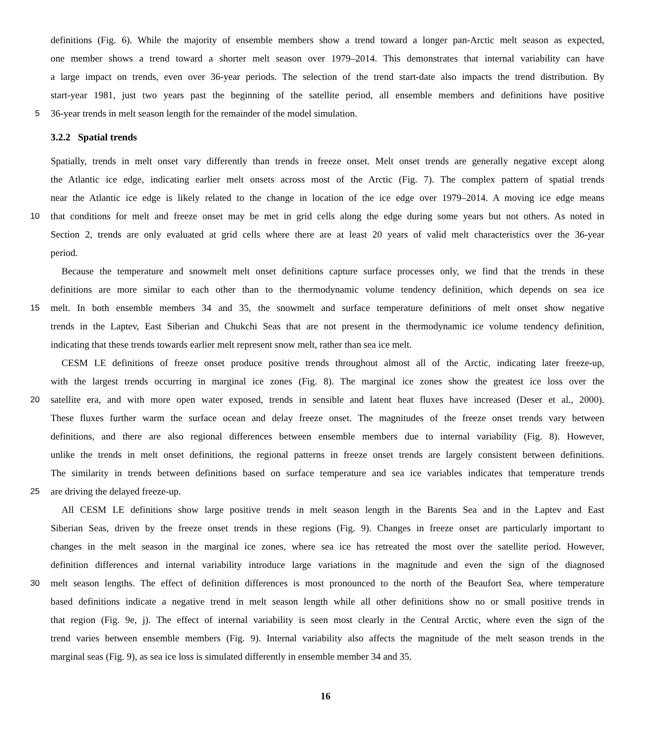definitions (Fig. 6). While the majority of ensemble members show a trend toward a longer pan-Arctic melt season as expected,
one member shows a trend toward a shorter melt season over 1979–2014. This demonstrates that internal variability can have
a large impact on trends, even over 36-year periods. The selection of the trend start-date also impacts the trend distribution. By
start-year 1981, just two years past the beginning of the satellite period, all ensemble members and definitions have positive
5 36-year trends in melt season length for the remainder of the model simulation.
3.2.2 Spatial trends
Spatially, trends in melt onset vary differently than trends in freeze onset. Melt onset trends are generally negative except along
the Atlantic ice edge, indicating earlier melt onsets across most of the Arctic (Fig. 7). The complex pattern of spatial trends
near the Atlantic ice edge is likely related to the change in location of the ice edge over 1979–2014. A moving ice edge means
10 that conditions for melt and freeze onset may be met in grid cells along the edge during some years but not others. As noted in
Section 2, trends are only evaluated at grid cells where there are at least 20 years of valid melt characteristics over the 36-year
period.
Because the temperature and snowmelt melt onset definitions capture surface processes only, we find that the trends in these
definitions are more similar to each other than to the thermodynamic volume tendency definition, which depends on sea ice
15 melt. In both ensemble members 34 and 35, the snowmelt and surface temperature definitions of melt onset show negative
trends in the Laptev, East Siberian and Chukchi Seas that are not present in the thermodynamic ice volume tendency definition,
indicating that these trends towards earlier melt represent snow melt, rather than sea ice melt.
CESM LE definitions of freeze onset produce positive trends throughout almost all of the Arctic, indicating later freeze-up,
with the largest trends occurring in marginal ice zones (Fig. 8). The marginal ice zones show the greatest ice loss over the
20 satellite era, and with more open water exposed, trends in sensible and latent heat fluxes have increased (Deser et al., 2000).
These fluxes further warm the surface ocean and delay freeze onset. The magnitudes of the freeze onset trends vary between
definitions, and there are also regional differences between ensemble members due to internal variability (Fig. 8). However,
unlike the trends in melt onset definitions, the regional patterns in freeze onset trends are largely consistent between definitions.
The similarity in trends between definitions based on surface temperature and sea ice variables indicates that temperature trends
25 are driving the delayed freeze-up.
All CESM LE definitions show large positive trends in melt season length in the Barents Sea and in the Laptev and East
Siberian Seas, driven by the freeze onset trends in these regions (Fig. 9). Changes in freeze onset are particularly important to
changes in the melt season in the marginal ice zones, where sea ice has retreated the most over the satellite period. However,
definition differences and internal variability introduce large variations in the magnitude and even the sign of the diagnosed
30 melt season lengths. The effect of definition differences is most pronounced to the north of the Beaufort Sea, where temperature
based definitions indicate a negative trend in melt season length while all other definitions show no or small positive trends in
that region (Fig. 9e, j). The effect of internal variability is seen most clearly in the Central Arctic, where even the sign of the
trend varies between ensemble members (Fig. 9). Internal variability also affects the magnitude of the melt season trends in the
marginal seas (Fig. 9), as sea ice loss is simulated differently in ensemble member 34 and 35.
16